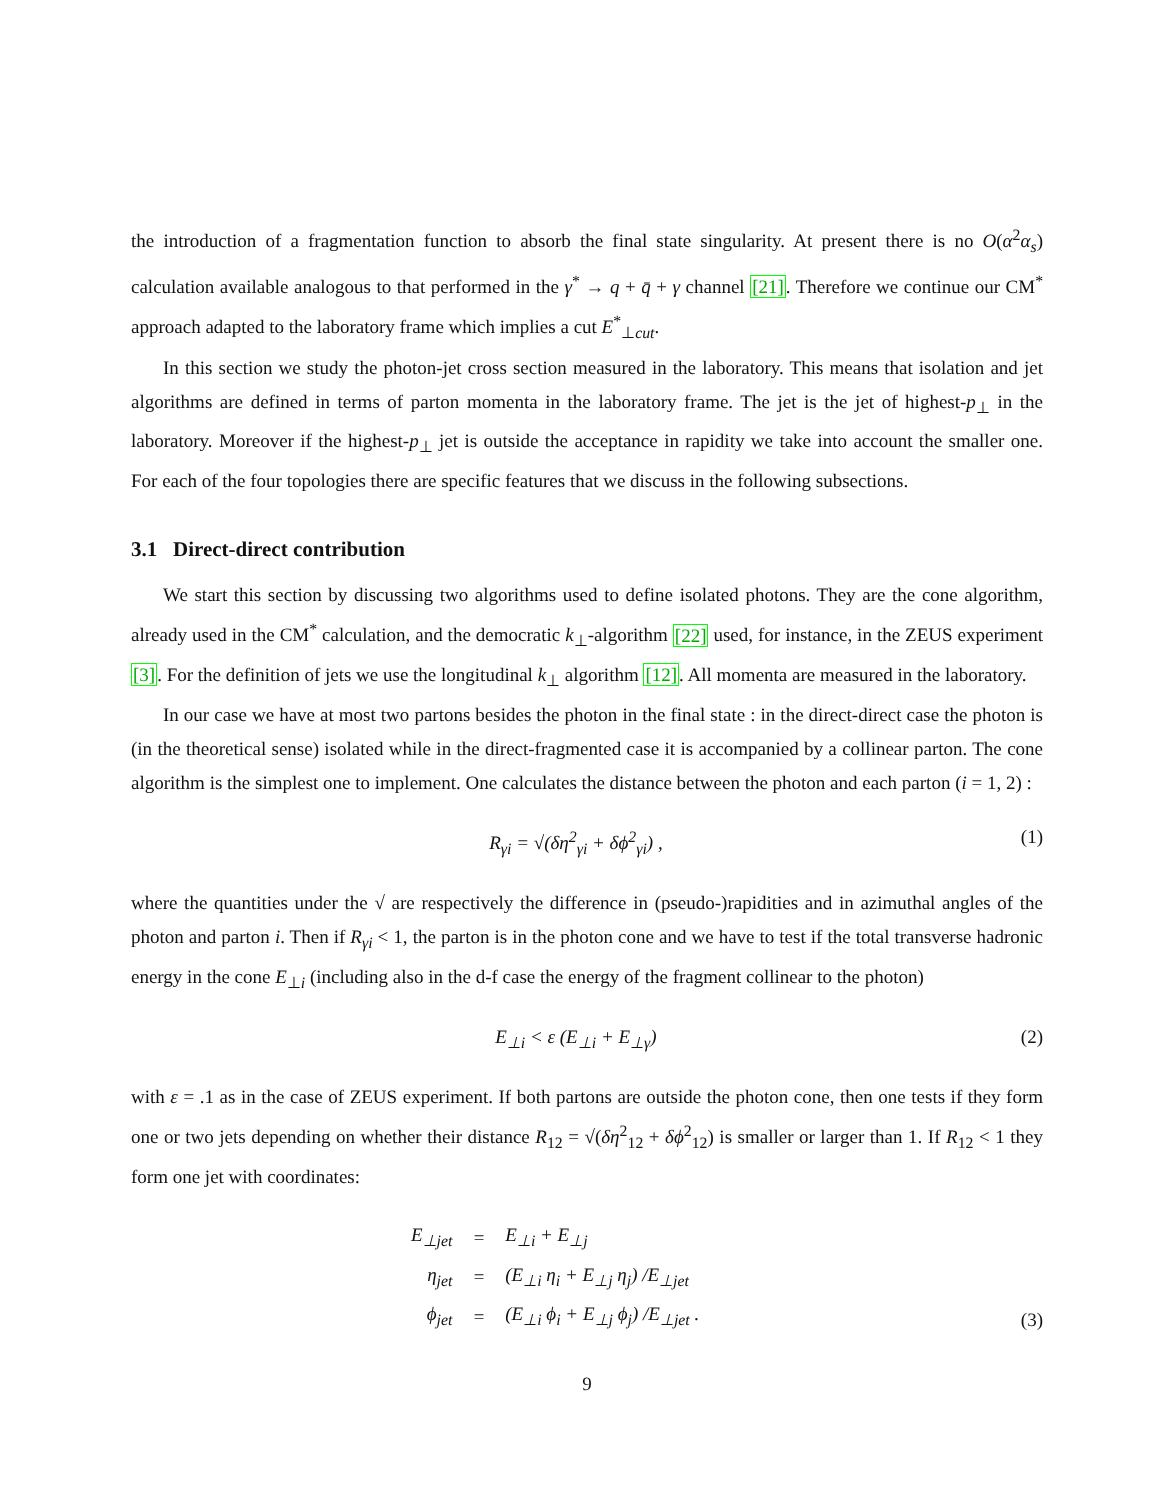the introduction of a fragmentation function to absorb the final state singularity. At present there is no O(α<sup>2</sup>α<sub>s</sub>) calculation available analogous to that performed in the γ<sup>*</sup> → q + q̄ + γ channel [21]. Therefore we continue our CM<sup>*</sup> approach adapted to the laboratory frame which implies a cut E<sup>*</sup><sub>⊥cut</sub>.
In this section we study the photon-jet cross section measured in the laboratory. This means that isolation and jet algorithms are defined in terms of parton momenta in the laboratory frame. The jet is the jet of highest-p<sub>⊥</sub> in the laboratory. Moreover if the highest-p<sub>⊥</sub> jet is outside the acceptance in rapidity we take into account the smaller one. For each of the four topologies there are specific features that we discuss in the following subsections.
3.1 Direct-direct contribution
We start this section by discussing two algorithms used to define isolated photons. They are the cone algorithm, already used in the CM<sup>*</sup> calculation, and the democratic k<sub>⊥</sub>-algorithm [22] used, for instance, in the ZEUS experiment [3]. For the definition of jets we use the longitudinal k<sub>⊥</sub> algorithm [12]. All momenta are measured in the laboratory.
In our case we have at most two partons besides the photon in the final state : in the direct-direct case the photon is (in the theoretical sense) isolated while in the direct-fragmented case it is accompanied by a collinear parton. The cone algorithm is the simplest one to implement. One calculates the distance between the photon and each parton (i = 1, 2) :
R<sub>γi</sub> = √(δη<sup>2</sup><sub>γi</sub> + δϕ<sup>2</sup><sub>γi</sub>) , (1)
where the quantities under the √ are respectively the difference in (pseudo-)rapidities and in azimuthal angles of the photon and parton i. Then if R<sub>γi</sub> < 1, the parton is in the photon cone and we have to test if the total transverse hadronic energy in the cone E<sub>⊥i</sub> (including also in the d-f case the energy of the fragment collinear to the photon)
E<sub>⊥i</sub> < ε (E<sub>⊥i</sub> + E<sub>⊥γ</sub>) (2)
with ε = .1 as in the case of ZEUS experiment. If both partons are outside the photon cone, then one tests if they form one or two jets depending on whether their distance R<sub>12</sub> = √(δη<sup>2</sup><sub>12</sub> + δϕ<sup>2</sup><sub>12</sub>) is smaller or larger than 1. If R<sub>12</sub> < 1 they form one jet with coordinates:
| E<sub>⊥jet</sub> | = | E<sub>⊥i</sub> + E<sub>⊥j</sub> |
| η<sub>jet</sub> | = | (E<sub>⊥i</sub> η<sub>i</sub> + E<sub>⊥j</sub> η<sub>j</sub>) /E<sub>⊥jet</sub> |
| ϕ<sub>jet</sub> | = | (E<sub>⊥i</sub> ϕ<sub>i</sub> + E<sub>⊥j</sub> ϕ<sub>j</sub>) /E<sub>⊥jet</sub> . |
(3)
9